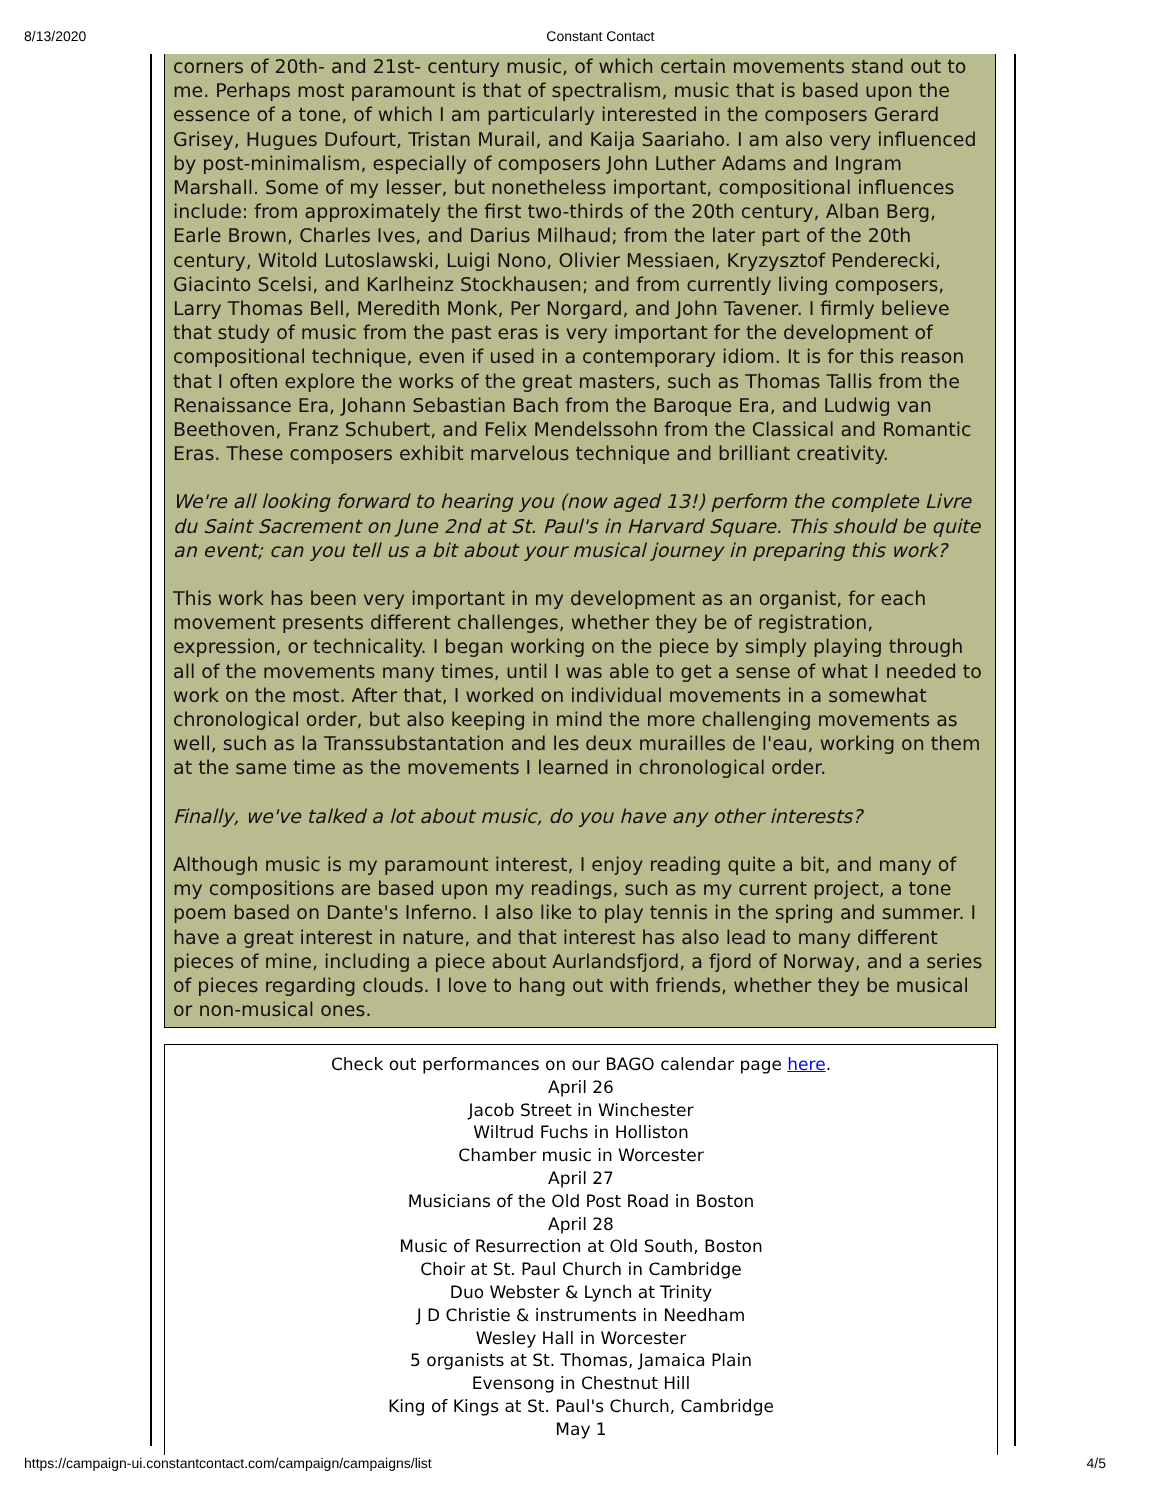8/13/2020 Constant Contact
corners of 20th- and 21st- century music, of which certain movements stand out to me. Perhaps most paramount is that of spectralism, music that is based upon the essence of a tone, of which I am particularly interested in the composers Gerard Grisey, Hugues Dufourt, Tristan Murail, and Kaija Saariaho. I am also very influenced by post-minimalism, especially of composers John Luther Adams and Ingram Marshall. Some of my lesser, but nonetheless important, compositional influences include: from approximately the first two-thirds of the 20th century, Alban Berg, Earle Brown, Charles Ives, and Darius Milhaud; from the later part of the 20th century, Witold Lutoslawski, Luigi Nono, Olivier Messiaen, Kryzysztof Penderecki, Giacinto Scelsi, and Karlheinz Stockhausen; and from currently living composers, Larry Thomas Bell, Meredith Monk, Per Norgard, and John Tavener. I firmly believe that study of music from the past eras is very important for the development of compositional technique, even if used in a contemporary idiom. It is for this reason that I often explore the works of the great masters, such as Thomas Tallis from the Renaissance Era, Johann Sebastian Bach from the Baroque Era, and Ludwig van Beethoven, Franz Schubert, and Felix Mendelssohn from the Classical and Romantic Eras. These composers exhibit marvelous technique and brilliant creativity.
We're all looking forward to hearing you (now aged 13!) perform the complete Livre du Saint Sacrement on June 2nd at St. Paul's in Harvard Square. This should be quite an event; can you tell us a bit about your musical journey in preparing this work?
This work has been very important in my development as an organist, for each movement presents different challenges, whether they be of registration, expression, or technicality. I began working on the piece by simply playing through all of the movements many times, until I was able to get a sense of what I needed to work on the most. After that, I worked on individual movements in a somewhat chronological order, but also keeping in mind the more challenging movements as well, such as la Transsubstantation and les deux murailles de l'eau, working on them at the same time as the movements I learned in chronological order.
Finally, we've talked a lot about music, do you have any other interests?
Although music is my paramount interest, I enjoy reading quite a bit, and many of my compositions are based upon my readings, such as my current project, a tone poem based on Dante's Inferno. I also like to play tennis in the spring and summer. I have a great interest in nature, and that interest has also lead to many different pieces of mine, including a piece about Aurlandsfjord, a fjord of Norway, and a series of pieces regarding clouds. I love to hang out with friends, whether they be musical or non-musical ones.
Check out performances on our BAGO calendar page here.
April 26
Jacob Street in Winchester
Wiltrud Fuchs in Holliston
Chamber music in Worcester
April 27
Musicians of the Old Post Road in Boston
April 28
Music of Resurrection at Old South, Boston
Choir at St. Paul Church in Cambridge
Duo Webster & Lynch at Trinity
J D Christie & instruments in Needham
Wesley Hall in Worcester
5 organists at St. Thomas, Jamaica Plain
Evensong in Chestnut Hill
King of Kings at St. Paul's Church, Cambridge
May 1
https://campaign-ui.constantcontact.com/campaign/campaigns/list 4/5